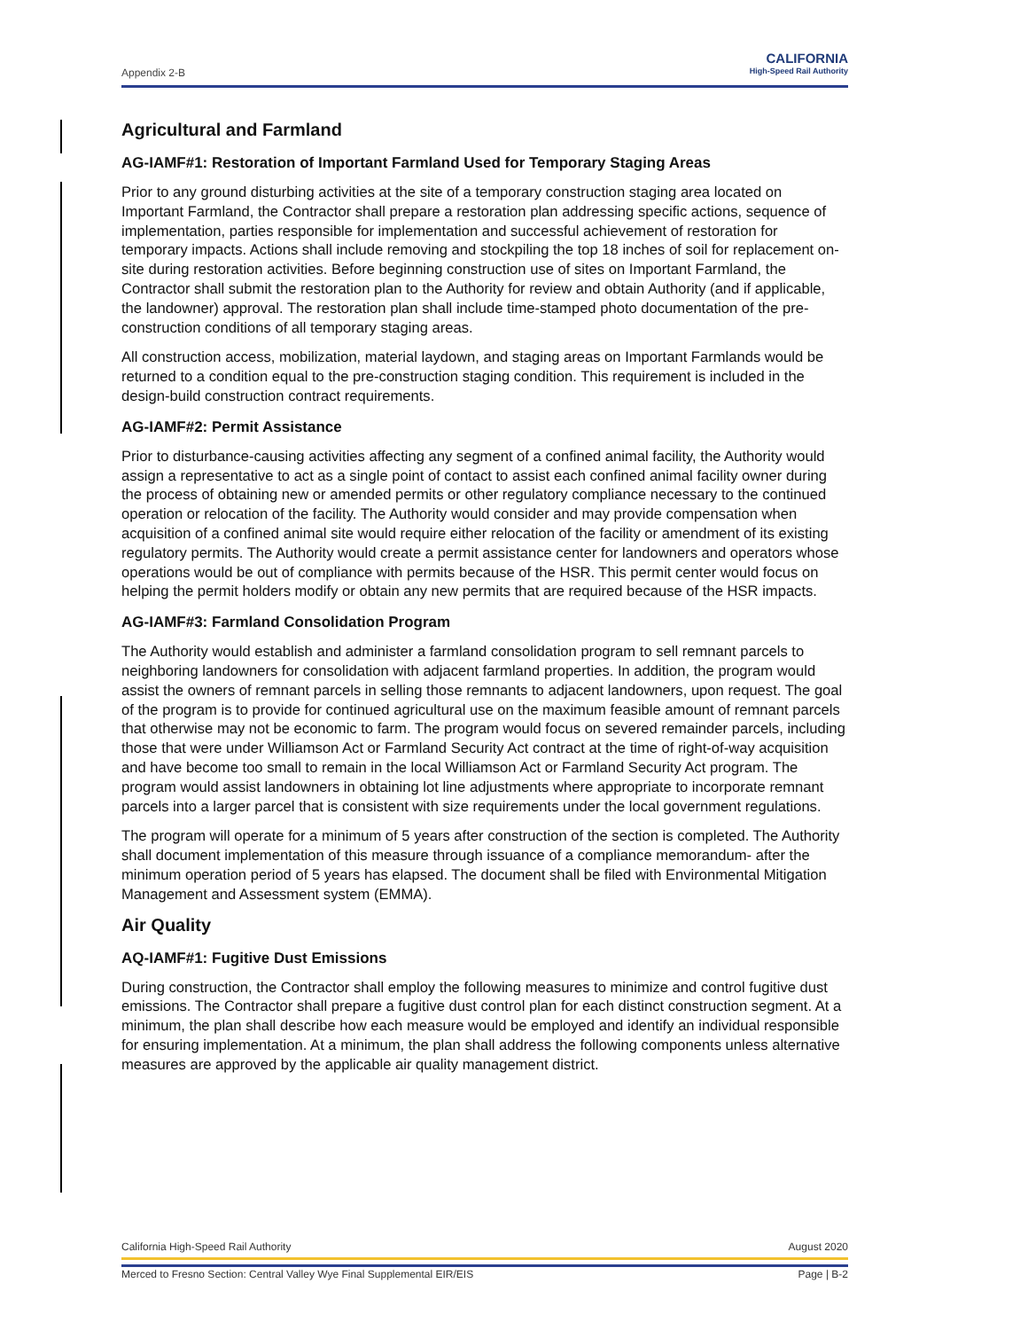Appendix 2-B CALIFORNIA
High-Speed Rail Authority
Agricultural and Farmland
AG-IAMF#1: Restoration of Important Farmland Used for Temporary Staging Areas
Prior to any ground disturbing activities at the site of a temporary construction staging area located on Important Farmland, the Contractor shall prepare a restoration plan addressing specific actions, sequence of implementation, parties responsible for implementation and successful achievement of restoration for temporary impacts. Actions shall include removing and stockpiling the top 18 inches of soil for replacement on-site during restoration activities. Before beginning construction use of sites on Important Farmland, the Contractor shall submit the restoration plan to the Authority for review and obtain Authority (and if applicable, the landowner) approval. The restoration plan shall include time-stamped photo documentation of the pre-construction conditions of all temporary staging areas.
All construction access, mobilization, material laydown, and staging areas on Important Farmlands would be returned to a condition equal to the pre-construction staging condition. This requirement is included in the design-build construction contract requirements.
AG-IAMF#2: Permit Assistance
Prior to disturbance-causing activities affecting any segment of a confined animal facility, the Authority would assign a representative to act as a single point of contact to assist each confined animal facility owner during the process of obtaining new or amended permits or other regulatory compliance necessary to the continued operation or relocation of the facility. The Authority would consider and may provide compensation when acquisition of a confined animal site would require either relocation of the facility or amendment of its existing regulatory permits. The Authority would create a permit assistance center for landowners and operators whose operations would be out of compliance with permits because of the HSR. This permit center would focus on helping the permit holders modify or obtain any new permits that are required because of the HSR impacts.
AG-IAMF#3: Farmland Consolidation Program
The Authority would establish and administer a farmland consolidation program to sell remnant parcels to neighboring landowners for consolidation with adjacent farmland properties. In addition, the program would assist the owners of remnant parcels in selling those remnants to adjacent landowners, upon request. The goal of the program is to provide for continued agricultural use on the maximum feasible amount of remnant parcels that otherwise may not be economic to farm. The program would focus on severed remainder parcels, including those that were under Williamson Act or Farmland Security Act contract at the time of right-of-way acquisition and have become too small to remain in the local Williamson Act or Farmland Security Act program. The program would assist landowners in obtaining lot line adjustments where appropriate to incorporate remnant parcels into a larger parcel that is consistent with size requirements under the local government regulations.
The program will operate for a minimum of 5 years after construction of the section is completed. The Authority shall document implementation of this measure through issuance of a compliance memorandum- after the minimum operation period of 5 years has elapsed. The document shall be filed with Environmental Mitigation Management and Assessment system (EMMA).
Air Quality
AQ-IAMF#1: Fugitive Dust Emissions
During construction, the Contractor shall employ the following measures to minimize and control fugitive dust emissions. The Contractor shall prepare a fugitive dust control plan for each distinct construction segment. At a minimum, the plan shall describe how each measure would be employed and identify an individual responsible for ensuring implementation. At a minimum, the plan shall address the following components unless alternative measures are approved by the applicable air quality management district.
California High-Speed Rail Authority August 2020
Merced to Fresno Section: Central Valley Wye Final Supplemental EIR/EIS Page | B-2